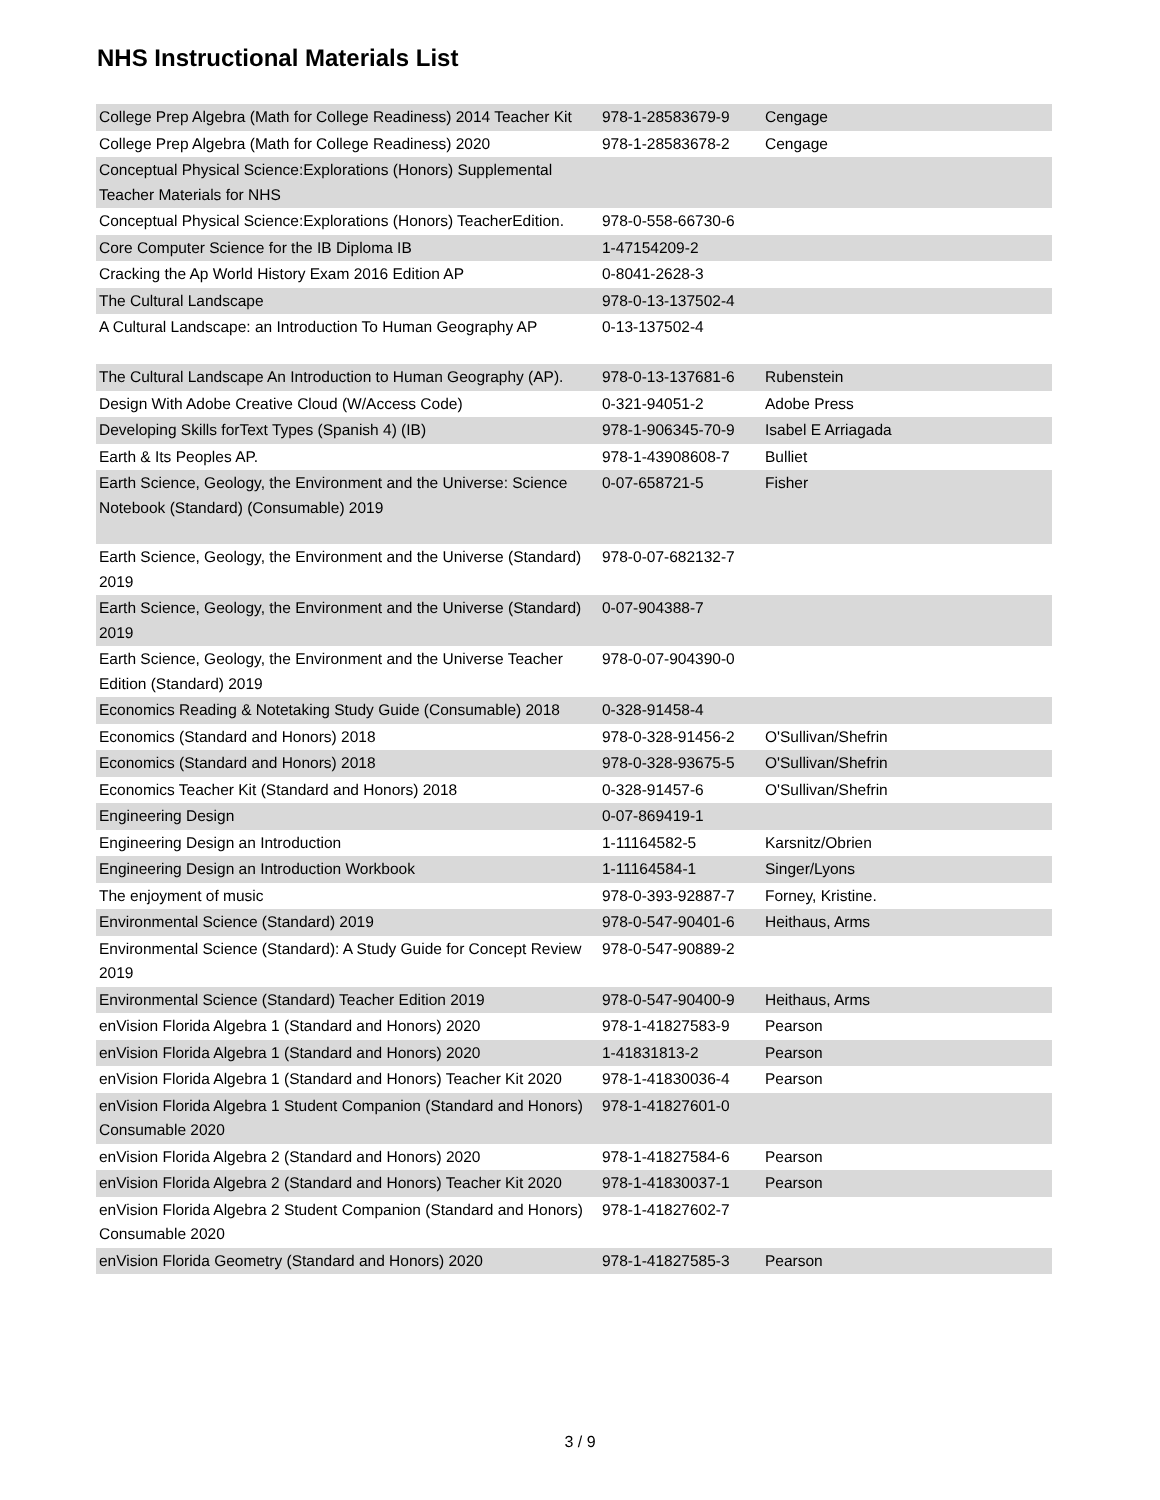NHS Instructional Materials List
| College Prep Algebra (Math for College Readiness) 2014 Teacher Kit | 978-1-28583679-9 | Cengage |
| College Prep Algebra (Math for College Readiness) 2020 | 978-1-28583678-2 | Cengage |
| Conceptual Physical Science:Explorations (Honors) Supplemental Teacher Materials for NHS | | |
| Conceptual Physical Science:Explorations (Honors) TeacherEdition. | 978-0-558-66730-6 | |
| Core Computer Science for the IB Diploma IB | 1-47154209-2 | |
| Cracking the Ap World History Exam 2016 Edition AP | 0-8041-2628-3 | |
| The Cultural Landscape | 978-0-13-137502-4 | |
| A Cultural Landscape: an Introduction To Human Geography AP | 0-13-137502-4 | |
| The Cultural Landscape An Introduction to Human Geography (AP). | 978-0-13-137681-6 | Rubenstein |
| Design With Adobe Creative Cloud (W/Access Code) | 0-321-94051-2 | Adobe Press |
| Developing Skills forText Types (Spanish 4) (IB) | 978-1-906345-70-9 | Isabel E Arriagada |
| Earth & Its Peoples AP. | 978-1-43908608-7 | Bulliet |
| Earth Science, Geology, the Environment and the Universe: Science Notebook (Standard) (Consumable) 2019 | 0-07-658721-5 | Fisher |
| Earth Science, Geology, the Environment and the Universe (Standard) 2019 | 978-0-07-682132-7 | |
| Earth Science, Geology, the Environment and the Universe (Standard) 2019 | 0-07-904388-7 | |
| Earth Science, Geology, the Environment and the Universe Teacher Edition (Standard) 2019 | 978-0-07-904390-0 | |
| Economics Reading & Notetaking Study Guide (Consumable) 2018 | 0-328-91458-4 | |
| Economics (Standard and Honors) 2018 | 978-0-328-91456-2 | O'Sullivan/Shefrin |
| Economics (Standard and Honors) 2018 | 978-0-328-93675-5 | O'Sullivan/Shefrin |
| Economics Teacher Kit (Standard and Honors) 2018 | 0-328-91457-6 | O'Sullivan/Shefrin |
| Engineering Design | 0-07-869419-1 | |
| Engineering Design an Introduction | 1-11164582-5 | Karsnitz/Obrien |
| Engineering Design an Introduction Workbook | 1-11164584-1 | Singer/Lyons |
| The enjoyment of music | 978-0-393-92887-7 | Forney, Kristine. |
| Environmental Science (Standard) 2019 | 978-0-547-90401-6 | Heithaus, Arms |
| Environmental Science (Standard): A Study Guide for Concept Review 2019 | 978-0-547-90889-2 | |
| Environmental Science (Standard) Teacher Edition 2019 | 978-0-547-90400-9 | Heithaus, Arms |
| enVision Florida Algebra 1 (Standard and Honors) 2020 | 978-1-41827583-9 | Pearson |
| enVision Florida Algebra 1 (Standard and Honors) 2020 | 1-41831813-2 | Pearson |
| enVision Florida Algebra 1 (Standard and Honors) Teacher Kit 2020 | 978-1-41830036-4 | Pearson |
| enVision Florida Algebra 1 Student Companion (Standard and Honors) Consumable 2020 | 978-1-41827601-0 | |
| enVision Florida Algebra 2 (Standard and Honors) 2020 | 978-1-41827584-6 | Pearson |
| enVision Florida Algebra 2 (Standard and Honors) Teacher Kit 2020 | 978-1-41830037-1 | Pearson |
| enVision Florida Algebra 2 Student Companion (Standard and Honors) Consumable 2020 | 978-1-41827602-7 | |
| enVision Florida Geometry (Standard and Honors) 2020 | 978-1-41827585-3 | Pearson |
3 / 9